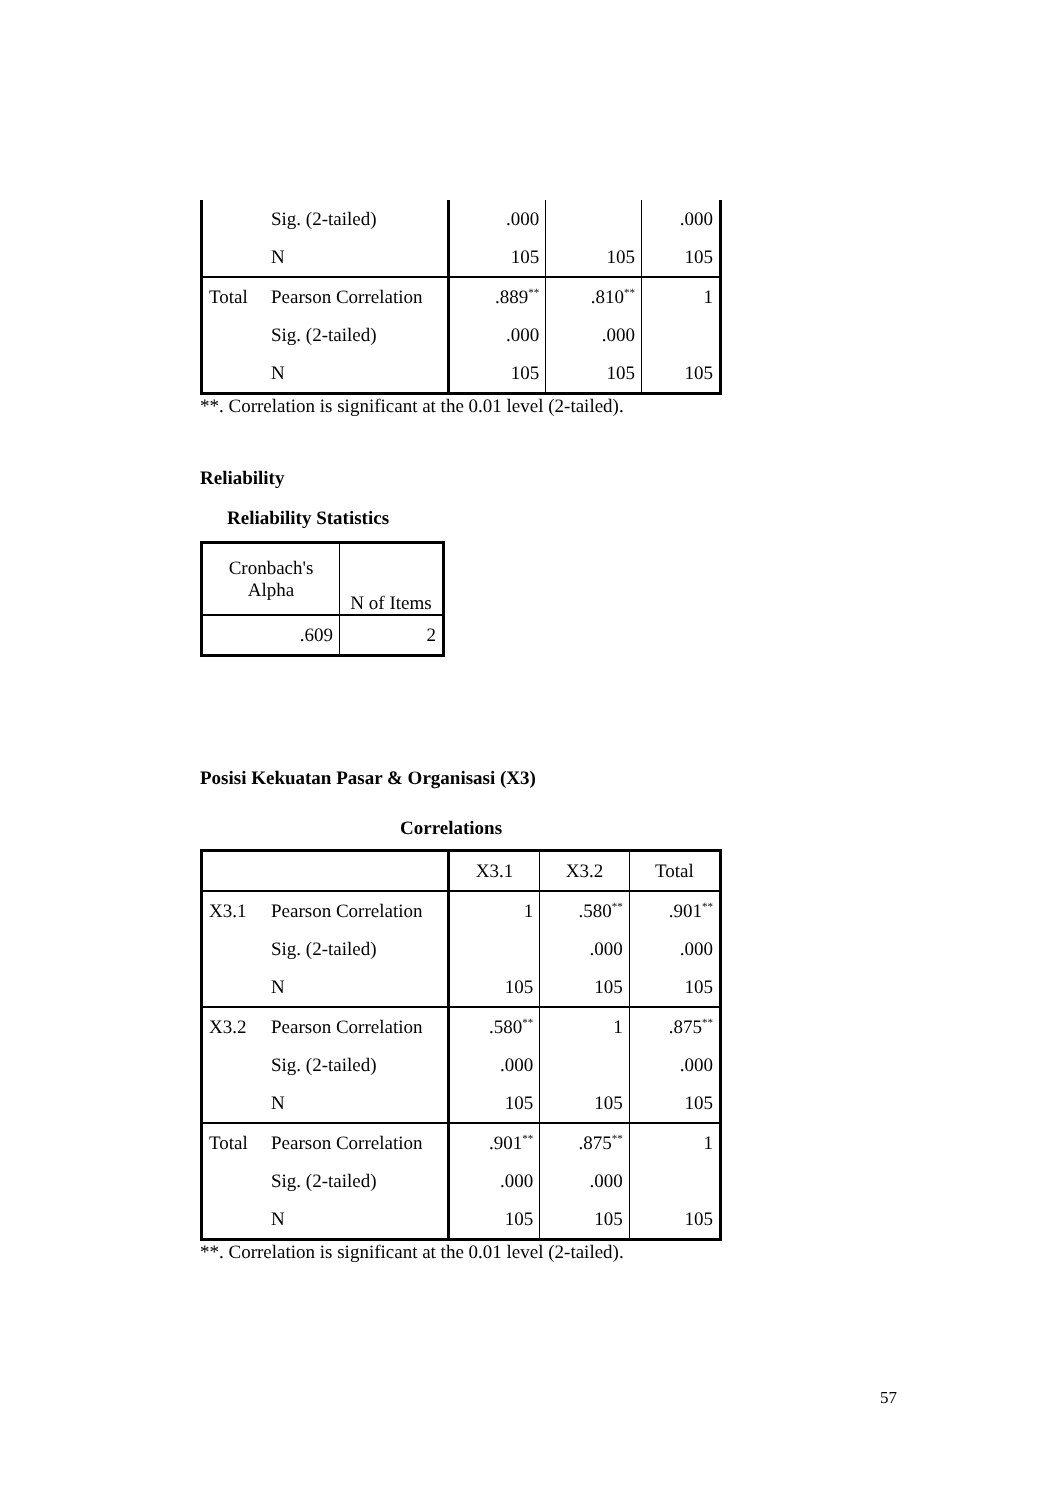| | Sig. (2-tailed) | .000 | | .000 |
| | N | 105 | 105 | 105 |
| Total | Pearson Correlation | .889<sup>**</sup> | .810<sup>**</sup> | 1 |
| | Sig. (2-tailed) | .000 | .000 | |
| | N | 105 | 105 | 105 |
**. Correlation is significant at the 0.01 level (2-tailed).
Reliability
Reliability Statistics
| Cronbach's Alpha | N of Items |
| --- | --- |
| .609 | 2 |
Posisi Kekuatan Pasar & Organisasi (X3)
Correlations
| | | X3.1 | X3.2 | Total |
| --- | --- | --- | --- | --- |
| X3.1 | Pearson Correlation | 1 | .580<sup>**</sup> | .901<sup>**</sup> |
| | Sig. (2-tailed) | | .000 | .000 |
| | N | 105 | 105 | 105 |
| X3.2 | Pearson Correlation | .580<sup>**</sup> | 1 | .875<sup>**</sup> |
| | Sig. (2-tailed) | .000 | | .000 |
| | N | 105 | 105 | 105 |
| Total | Pearson Correlation | .901<sup>**</sup> | .875<sup>**</sup> | 1 |
| | Sig. (2-tailed) | .000 | .000 | |
| | N | 105 | 105 | 105 |
**. Correlation is significant at the 0.01 level (2-tailed).
57